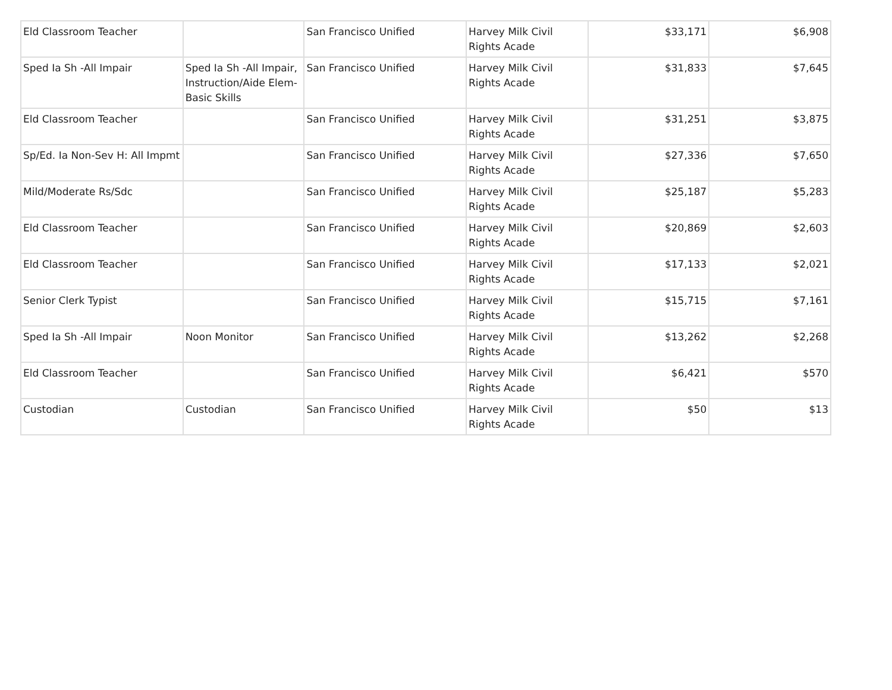| Eld Classroom Teacher | | San Francisco Unified | Harvey Milk Civil Rights Acade | $33,171 | $6,908 |
| Sped Ia Sh -All Impair | Sped Ia Sh -All Impair, Instruction/Aide Elem-Basic Skills | San Francisco Unified | Harvey Milk Civil Rights Acade | $31,833 | $7,645 |
| Eld Classroom Teacher | | San Francisco Unified | Harvey Milk Civil Rights Acade | $31,251 | $3,875 |
| Sp/Ed. Ia Non-Sev H: All Impmt | | San Francisco Unified | Harvey Milk Civil Rights Acade | $27,336 | $7,650 |
| Mild/Moderate Rs/Sdc | | San Francisco Unified | Harvey Milk Civil Rights Acade | $25,187 | $5,283 |
| Eld Classroom Teacher | | San Francisco Unified | Harvey Milk Civil Rights Acade | $20,869 | $2,603 |
| Eld Classroom Teacher | | San Francisco Unified | Harvey Milk Civil Rights Acade | $17,133 | $2,021 |
| Senior Clerk Typist | | San Francisco Unified | Harvey Milk Civil Rights Acade | $15,715 | $7,161 |
| Sped Ia Sh -All Impair | Noon Monitor | San Francisco Unified | Harvey Milk Civil Rights Acade | $13,262 | $2,268 |
| Eld Classroom Teacher | | San Francisco Unified | Harvey Milk Civil Rights Acade | $6,421 | $570 |
| Custodian | Custodian | San Francisco Unified | Harvey Milk Civil Rights Acade | $50 | $13 |